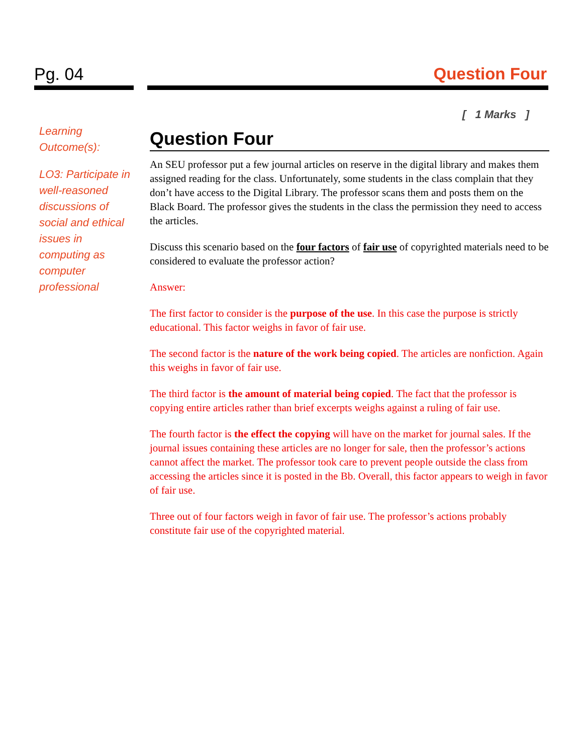Pg. 04 Question Four
Learning Outcome(s):
LO3: Participate in well-reasoned discussions of social and ethical issues in computing as computer professional
[ 1 Marks ]
Question Four
An SEU professor put a few journal articles on reserve in the digital library and makes them assigned reading for the class. Unfortunately, some students in the class complain that they don’t have access to the Digital Library. The professor scans them and posts them on the Black Board. The professor gives the students in the class the permission they need to access the articles.
Discuss this scenario based on the four factors of fair use of copyrighted materials need to be considered to evaluate the professor action?
Answer:
The first factor to consider is the purpose of the use. In this case the purpose is strictly educational. This factor weighs in favor of fair use.
The second factor is the nature of the work being copied. The articles are nonfiction. Again this weighs in favor of fair use.
The third factor is the amount of material being copied. The fact that the professor is copying entire articles rather than brief excerpts weighs against a ruling of fair use.
The fourth factor is the effect the copying will have on the market for journal sales. If the journal issues containing these articles are no longer for sale, then the professor’s actions cannot affect the market. The professor took care to prevent people outside the class from accessing the articles since it is posted in the Bb. Overall, this factor appears to weigh in favor of fair use.
Three out of four factors weigh in favor of fair use. The professor’s actions probably constitute fair use of the copyrighted material.